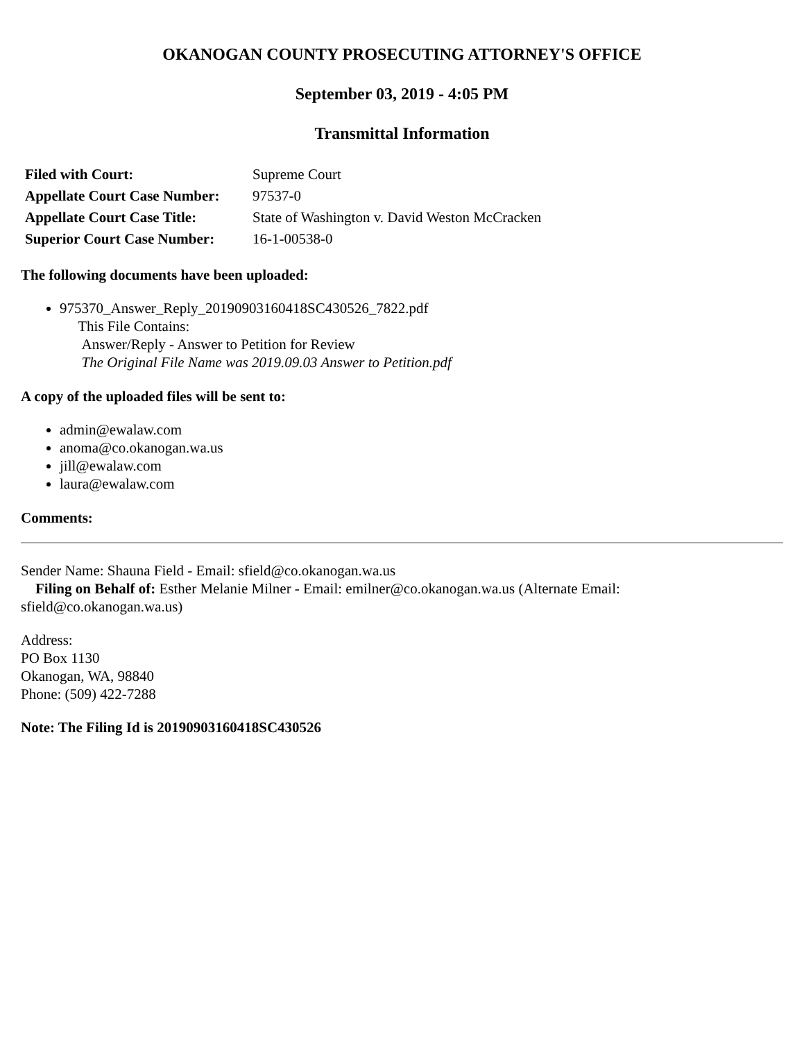OKANOGAN COUNTY PROSECUTING ATTORNEY'S OFFICE
September 03, 2019 - 4:05 PM
Transmittal Information
| Filed with Court: | Supreme Court |
| Appellate Court Case Number: | 97537-0 |
| Appellate Court Case Title: | State of Washington v. David Weston McCracken |
| Superior Court Case Number: | 16-1-00538-0 |
The following documents have been uploaded:
975370_Answer_Reply_20190903160418SC430526_7822.pdf
This File Contains:
Answer/Reply - Answer to Petition for Review
The Original File Name was 2019.09.03 Answer to Petition.pdf
A copy of the uploaded files will be sent to:
admin@ewalaw.com
anoma@co.okanogan.wa.us
jill@ewalaw.com
laura@ewalaw.com
Comments:
Sender Name: Shauna Field - Email: sfield@co.okanogan.wa.us
Filing on Behalf of: Esther Melanie Milner - Email: emilner@co.okanogan.wa.us (Alternate Email: sfield@co.okanogan.wa.us)
Address:
PO Box 1130
Okanogan, WA, 98840
Phone: (509) 422-7288
Note: The Filing Id is 20190903160418SC430526